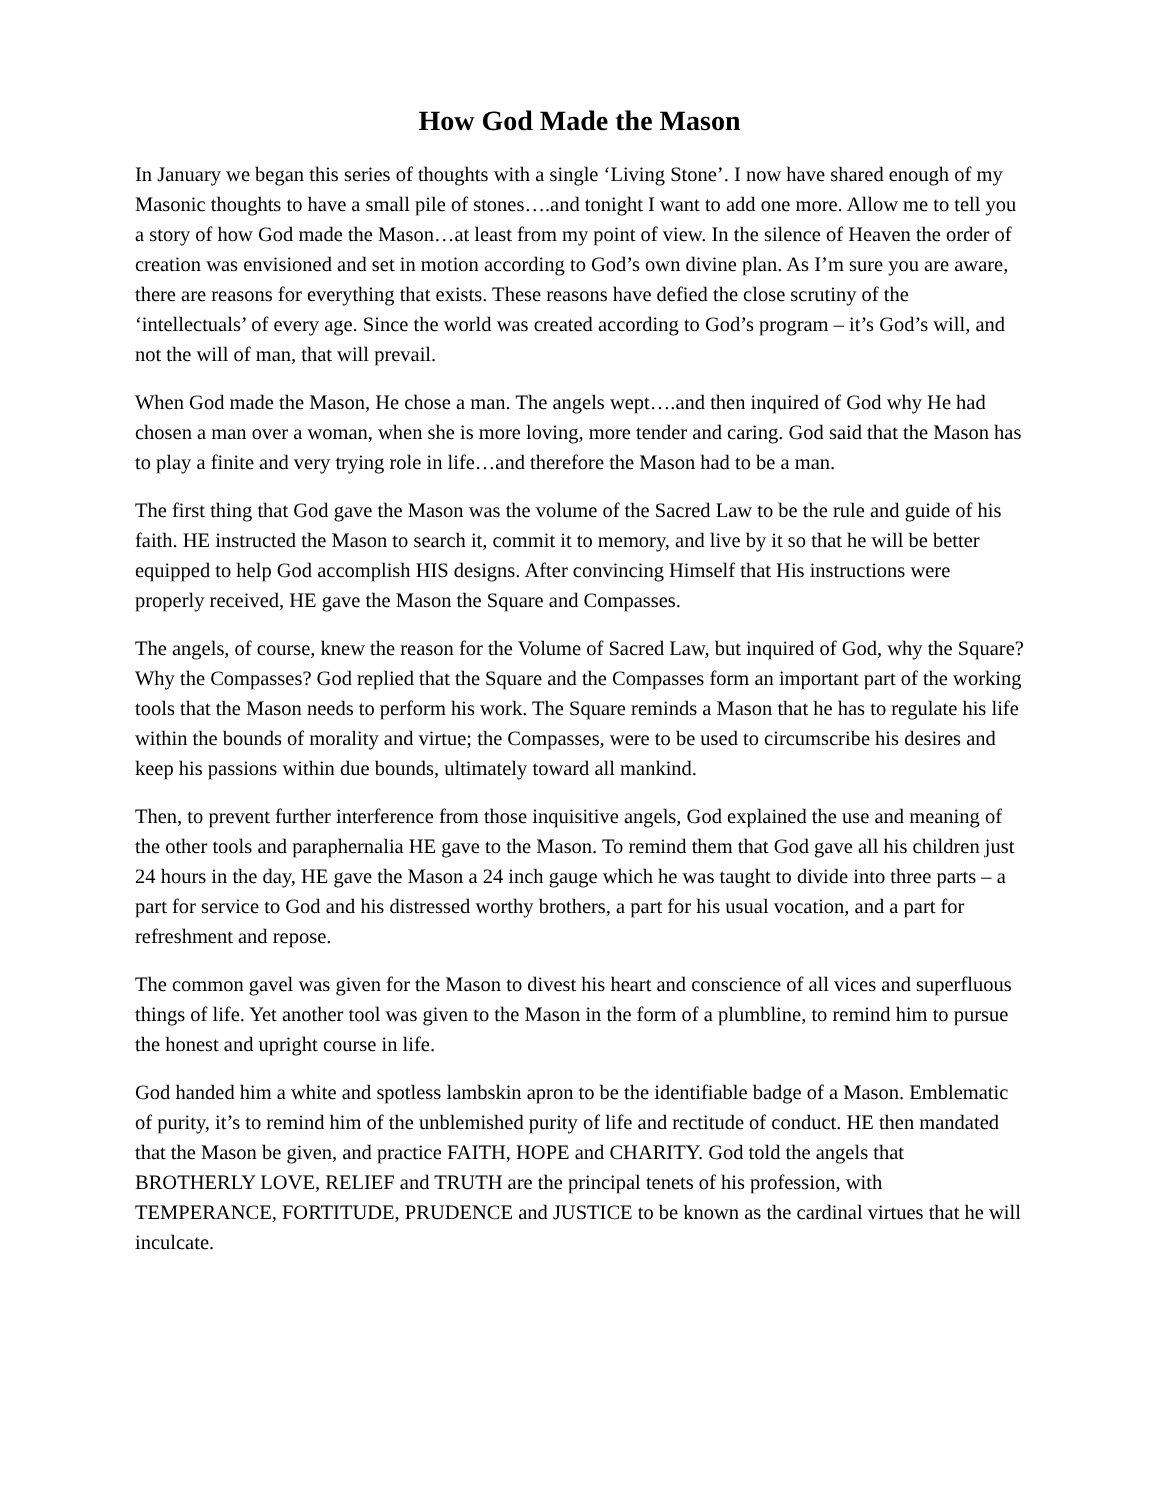How God Made the Mason
In January we began this series of thoughts with a single ‘Living Stone’. I now have shared enough of my Masonic thoughts to have a small pile of stones….and tonight I want to add one more. Allow me to tell you a story of how God made the Mason…at least from my point of view. In the silence of Heaven the order of creation was envisioned and set in motion according to God’s own divine plan. As I’m sure you are aware, there are reasons for everything that exists. These reasons have defied the close scrutiny of the ‘intellectuals’ of every age. Since the world was created according to God’s program – it’s God’s will, and not the will of man, that will prevail.
When God made the Mason, He chose a man. The angels wept….and then inquired of God why He had chosen a man over a woman, when she is more loving, more tender and caring. God said that the Mason has to play a finite and very trying role in life…and therefore the Mason had to be a man.
The first thing that God gave the Mason was the volume of the Sacred Law to be the rule and guide of his faith. HE instructed the Mason to search it, commit it to memory, and live by it so that he will be better equipped to help God accomplish HIS designs. After convincing Himself that His instructions were properly received, HE gave the Mason the Square and Compasses.
The angels, of course, knew the reason for the Volume of Sacred Law, but inquired of God, why the Square? Why the Compasses? God replied that the Square and the Compasses form an important part of the working tools that the Mason needs to perform his work. The Square reminds a Mason that he has to regulate his life within the bounds of morality and virtue; the Compasses, were to be used to circumscribe his desires and keep his passions within due bounds, ultimately toward all mankind.
Then, to prevent further interference from those inquisitive angels, God explained the use and meaning of the other tools and paraphernalia HE gave to the Mason. To remind them that God gave all his children just 24 hours in the day, HE gave the Mason a 24 inch gauge which he was taught to divide into three parts – a part for service to God and his distressed worthy brothers, a part for his usual vocation, and a part for refreshment and repose.
The common gavel was given for the Mason to divest his heart and conscience of all vices and superfluous things of life. Yet another tool was given to the Mason in the form of a plumbline, to remind him to pursue the honest and upright course in life.
God handed him a white and spotless lambskin apron to be the identifiable badge of a Mason. Emblematic of purity, it’s to remind him of the unblemished purity of life and rectitude of conduct. HE then mandated that the Mason be given, and practice FAITH, HOPE and CHARITY. God told the angels that BROTHERLY LOVE, RELIEF and TRUTH are the principal tenets of his profession, with TEMPERANCE, FORTITUDE, PRUDENCE and JUSTICE to be known as the cardinal virtues that he will inculcate.